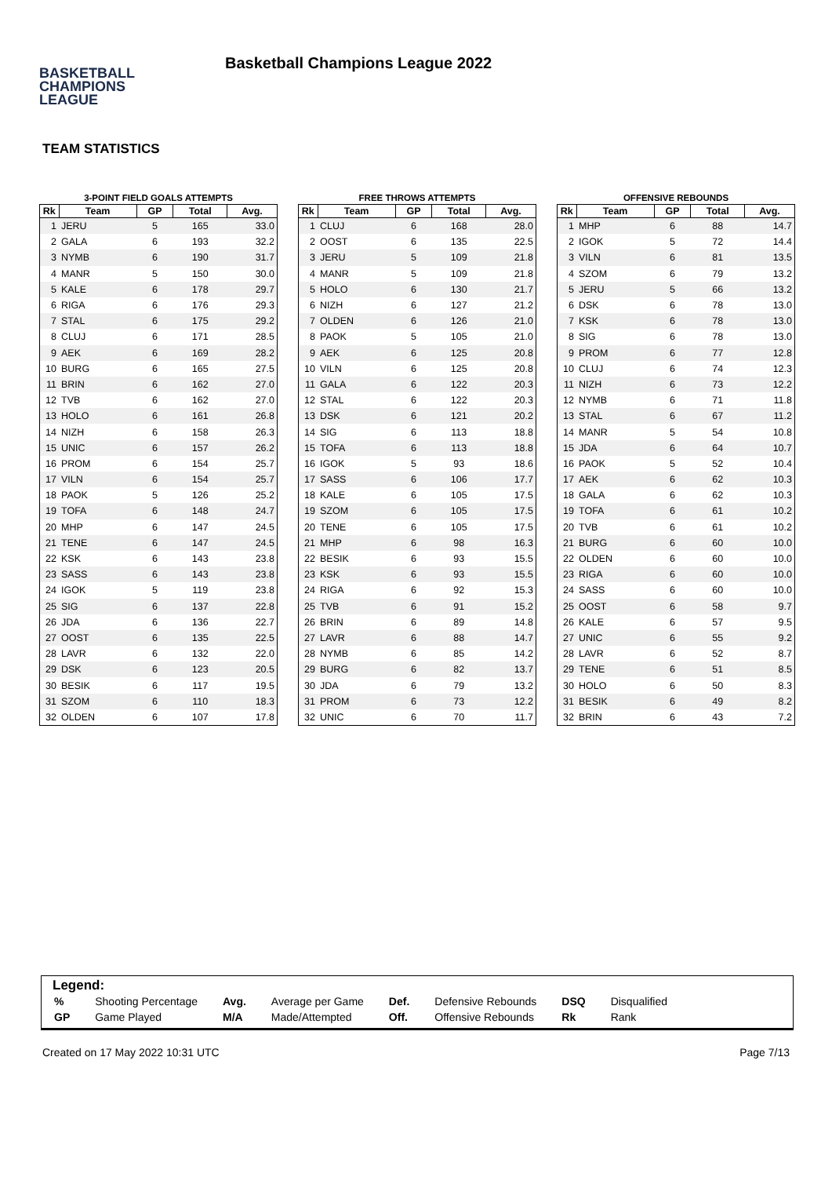BASKETBALL
CHAMPIONS
LEAGUE
Basketball Champions League 2022
TEAM STATISTICS
3-POINT FIELD GOALS ATTEMPTS
| Rk | Team | GP | Total | Avg. |
| --- | --- | --- | --- | --- |
| 1 | JERU | 5 | 165 | 33.0 |
| 2 | GALA | 6 | 193 | 32.2 |
| 3 | NYMB | 6 | 190 | 31.7 |
| 4 | MANR | 5 | 150 | 30.0 |
| 5 | KALE | 6 | 178 | 29.7 |
| 6 | RIGA | 6 | 176 | 29.3 |
| 7 | STAL | 6 | 175 | 29.2 |
| 8 | CLUJ | 6 | 171 | 28.5 |
| 9 | AEK | 6 | 169 | 28.2 |
| 10 | BURG | 6 | 165 | 27.5 |
| 11 | BRIN | 6 | 162 | 27.0 |
| 12 | TVB | 6 | 162 | 27.0 |
| 13 | HOLO | 6 | 161 | 26.8 |
| 14 | NIZH | 6 | 158 | 26.3 |
| 15 | UNIC | 6 | 157 | 26.2 |
| 16 | PROM | 6 | 154 | 25.7 |
| 17 | VILN | 6 | 154 | 25.7 |
| 18 | PAOK | 5 | 126 | 25.2 |
| 19 | TOFA | 6 | 148 | 24.7 |
| 20 | MHP | 6 | 147 | 24.5 |
| 21 | TENE | 6 | 147 | 24.5 |
| 22 | KSK | 6 | 143 | 23.8 |
| 23 | SASS | 6 | 143 | 23.8 |
| 24 | IGOK | 5 | 119 | 23.8 |
| 25 | SIG | 6 | 137 | 22.8 |
| 26 | JDA | 6 | 136 | 22.7 |
| 27 | OOST | 6 | 135 | 22.5 |
| 28 | LAVR | 6 | 132 | 22.0 |
| 29 | DSK | 6 | 123 | 20.5 |
| 30 | BESIK | 6 | 117 | 19.5 |
| 31 | SZOM | 6 | 110 | 18.3 |
| 32 | OLDEN | 6 | 107 | 17.8 |
FREE THROWS ATTEMPTS
| Rk | Team | GP | Total | Avg. |
| --- | --- | --- | --- | --- |
| 1 | CLUJ | 6 | 168 | 28.0 |
| 2 | OOST | 6 | 135 | 22.5 |
| 3 | JERU | 5 | 109 | 21.8 |
| 4 | MANR | 5 | 109 | 21.8 |
| 5 | HOLO | 6 | 130 | 21.7 |
| 6 | NIZH | 6 | 127 | 21.2 |
| 7 | OLDEN | 6 | 126 | 21.0 |
| 8 | PAOK | 5 | 105 | 21.0 |
| 9 | AEK | 6 | 125 | 20.8 |
| 10 | VILN | 6 | 125 | 20.8 |
| 11 | GALA | 6 | 122 | 20.3 |
| 12 | STAL | 6 | 122 | 20.3 |
| 13 | DSK | 6 | 121 | 20.2 |
| 14 | SIG | 6 | 113 | 18.8 |
| 15 | TOFA | 6 | 113 | 18.8 |
| 16 | IGOK | 5 | 93 | 18.6 |
| 17 | SASS | 6 | 106 | 17.7 |
| 18 | KALE | 6 | 105 | 17.5 |
| 19 | SZOM | 6 | 105 | 17.5 |
| 20 | TENE | 6 | 105 | 17.5 |
| 21 | MHP | 6 | 98 | 16.3 |
| 22 | BESIK | 6 | 93 | 15.5 |
| 23 | KSK | 6 | 93 | 15.5 |
| 24 | RIGA | 6 | 92 | 15.3 |
| 25 | TVB | 6 | 91 | 15.2 |
| 26 | BRIN | 6 | 89 | 14.8 |
| 27 | LAVR | 6 | 88 | 14.7 |
| 28 | NYMB | 6 | 85 | 14.2 |
| 29 | BURG | 6 | 82 | 13.7 |
| 30 | JDA | 6 | 79 | 13.2 |
| 31 | PROM | 6 | 73 | 12.2 |
| 32 | UNIC | 6 | 70 | 11.7 |
OFFENSIVE REBOUNDS
| Rk | Team | GP | Total | Avg. |
| --- | --- | --- | --- | --- |
| 1 | MHP | 6 | 88 | 14.7 |
| 2 | IGOK | 5 | 72 | 14.4 |
| 3 | VILN | 6 | 81 | 13.5 |
| 4 | SZOM | 6 | 79 | 13.2 |
| 5 | JERU | 5 | 66 | 13.2 |
| 6 | DSK | 6 | 78 | 13.0 |
| 7 | KSK | 6 | 78 | 13.0 |
| 8 | SIG | 6 | 78 | 13.0 |
| 9 | PROM | 6 | 77 | 12.8 |
| 10 | CLUJ | 6 | 74 | 12.3 |
| 11 | NIZH | 6 | 73 | 12.2 |
| 12 | NYMB | 6 | 71 | 11.8 |
| 13 | STAL | 6 | 67 | 11.2 |
| 14 | MANR | 5 | 54 | 10.8 |
| 15 | JDA | 6 | 64 | 10.7 |
| 16 | PAOK | 5 | 52 | 10.4 |
| 17 | AEK | 6 | 62 | 10.3 |
| 18 | GALA | 6 | 62 | 10.3 |
| 19 | TOFA | 6 | 61 | 10.2 |
| 20 | TVB | 6 | 61 | 10.2 |
| 21 | BURG | 6 | 60 | 10.0 |
| 22 | OLDEN | 6 | 60 | 10.0 |
| 23 | RIGA | 6 | 60 | 10.0 |
| 24 | SASS | 6 | 60 | 10.0 |
| 25 | OOST | 6 | 58 | 9.7 |
| 26 | KALE | 6 | 57 | 9.5 |
| 27 | UNIC | 6 | 55 | 9.2 |
| 28 | LAVR | 6 | 52 | 8.7 |
| 29 | TENE | 6 | 51 | 8.5 |
| 30 | HOLO | 6 | 50 | 8.3 |
| 31 | BESIK | 6 | 49 | 8.2 |
| 32 | BRIN | 6 | 43 | 7.2 |
Legend:
| % | Shooting Percentage | Avg. | Average per Game | Def. | Defensive Rebounds | DSQ | Disqualified |
| GP | Game Played | M/A | Made/Attempted | Off. | Offensive Rebounds | Rk | Rank |
Created on 17 May 2022 10:31 UTC Page 7/13